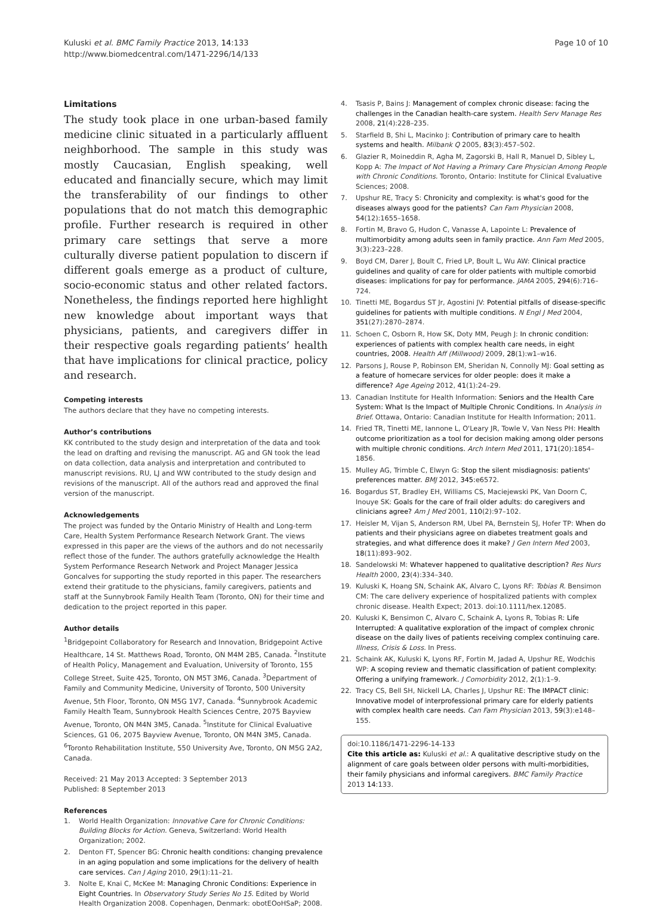Kuluski et al. BMC Family Practice 2013, 14:133
http://www.biomedcentral.com/1471-2296/14/133
Page 10 of 10
Limitations
The study took place in one urban-based family medicine clinic situated in a particularly affluent neighborhood. The sample in this study was mostly Caucasian, English speaking, well educated and financially secure, which may limit the transferability of our findings to other populations that do not match this demographic profile. Further research is required in other primary care settings that serve a more culturally diverse patient population to discern if different goals emerge as a product of culture, socio-economic status and other related factors. Nonetheless, the findings reported here highlight new knowledge about important ways that physicians, patients, and caregivers differ in their respective goals regarding patients’ health that have implications for clinical practice, policy and research.
Competing interests
The authors declare that they have no competing interests.
Author’s contributions
KK contributed to the study design and interpretation of the data and took the lead on drafting and revising the manuscript. AG and GN took the lead on data collection, data analysis and interpretation and contributed to manuscript revisions. RU, LJ and WW contributed to the study design and revisions of the manuscript. All of the authors read and approved the final version of the manuscript.
Acknowledgements
The project was funded by the Ontario Ministry of Health and Long-term Care, Health System Performance Research Network Grant. The views expressed in this paper are the views of the authors and do not necessarily reflect those of the funder. The authors gratefully acknowledge the Health System Performance Research Network and Project Manager Jessica Goncalves for supporting the study reported in this paper. The researchers extend their gratitude to the physicians, family caregivers, patients and staff at the Sunnybrook Family Health Team (Toronto, ON) for their time and dedication to the project reported in this paper.
Author details
<sup>1</sup> Bridgepoint Collaboratory for Research and Innovation, Bridgepoint Active Healthcare, 14 St. Matthews Road, Toronto, ON M4M 2B5, Canada. <sup>2</sup>Institute of Health Policy, Management and Evaluation, University of Toronto, 155 College Street, Suite 425, Toronto, ON M5T 3M6, Canada. <sup>3</sup>Department of Family and Community Medicine, University of Toronto, 500 University Avenue, 5th Floor, Toronto, ON M5G 1V7, Canada. <sup>4</sup>Sunnybrook Academic Family Health Team, Sunnybrook Health Sciences Centre, 2075 Bayview Avenue, Toronto, ON M4N 3M5, Canada. <sup>5</sup>Institute for Clinical Evaluative Sciences, G1 06, 2075 Bayview Avenue, Toronto, ON M4N 3M5, Canada. <sup>6</sup>Toronto Rehabilitation Institute, 550 University Ave, Toronto, ON M5G 2A2, Canada.
Received: 21 May 2013 Accepted: 3 September 2013
Published: 8 September 2013
References
1. World Health Organization: Innovative Care for Chronic Conditions: Building Blocks for Action. Geneva, Switzerland: World Health Organization; 2002.
2. Denton FT, Spencer BG: Chronic health conditions: changing prevalence in an aging population and some implications for the delivery of health care services. Can J Aging 2010, 29(1):11–21.
3. Nolte E, Knai C, McKee M: Managing Chronic Conditions: Experience in Eight Countries. In Observatory Study Series No 15. Edited by World Health Organization 2008. Copenhagen, Denmark: obotEOoHSaP; 2008.
4. Tsasis P, Bains J: Management of complex chronic disease: facing the challenges in the Canadian health-care system. Health Serv Manage Res 2008, 21(4):228–235.
5. Starfield B, Shi L, Macinko J: Contribution of primary care to health systems and health. Milbank Q 2005, 83(3):457–502.
6. Glazier R, Moineddin R, Agha M, Zagorski B, Hall R, Manuel D, Sibley L, Kopp A: The Impact of Not Having a Primary Care Physician Among People with Chronic Conditions. Toronto, Ontario: Institute for Clinical Evaluative Sciences; 2008.
7. Upshur RE, Tracy S: Chronicity and complexity: is what's good for the diseases always good for the patients? Can Fam Physician 2008, 54(12):1655–1658.
8. Fortin M, Bravo G, Hudon C, Vanasse A, Lapointe L: Prevalence of multimorbidity among adults seen in family practice. Ann Fam Med 2005, 3(3):223–228.
9. Boyd CM, Darer J, Boult C, Fried LP, Boult L, Wu AW: Clinical practice guidelines and quality of care for older patients with multiple comorbid diseases: implications for pay for performance. JAMA 2005, 294(6):716–724.
10. Tinetti ME, Bogardus ST Jr, Agostini JV: Potential pitfalls of disease-specific guidelines for patients with multiple conditions. N Engl J Med 2004, 351(27):2870–2874.
11. Schoen C, Osborn R, How SK, Doty MM, Peugh J: In chronic condition: experiences of patients with complex health care needs, in eight countries, 2008. Health Aff (Millwood) 2009, 28(1):w1–w16.
12. Parsons J, Rouse P, Robinson EM, Sheridan N, Connolly MJ: Goal setting as a feature of homecare services for older people: does it make a difference? Age Ageing 2012, 41(1):24–29.
13. Canadian Institute for Health Information: Seniors and the Health Care System: What Is the Impact of Multiple Chronic Conditions. In Analysis in Brief. Ottawa, Ontario: Canadian Institute for Health Information; 2011.
14. Fried TR, Tinetti ME, Iannone L, O'Leary JR, Towle V, Van Ness PH: Health outcome prioritization as a tool for decision making among older persons with multiple chronic conditions. Arch Intern Med 2011, 171(20):1854–1856.
15. Mulley AG, Trimble C, Elwyn G: Stop the silent misdiagnosis: patients' preferences matter. BMJ 2012, 345: e6572.
16. Bogardus ST, Bradley EH, Williams CS, Maciejewski PK, Van Doorn C, Inouye SK: Goals for the care of frail older adults: do caregivers and clinicians agree? Am J Med 2001, 110(2):97–102.
17. Heisler M, Vijan S, Anderson RM, Ubel PA, Bernstein SJ, Hofer TP: When do patients and their physicians agree on diabetes treatment goals and strategies, and what difference does it make? J Gen Intern Med 2003, 18(11):893–902.
18. Sandelowski M: Whatever happened to qualitative description? Res Nurs Health 2000, 23(4):334–340.
19. Kuluski K, Hoang SN, Schaink AK, Alvaro C, Lyons RF: Tobias R. Bensimon CM: The care delivery experience of hospitalized patients with complex chronic disease. Health Expect; 2013. doi:10.1111/hex.12085.
20. Kuluski K, Bensimon C, Alvaro C, Schaink A, Lyons R, Tobias R: Life Interrupted: A qualitative exploration of the impact of complex chronic disease on the daily lives of patients receiving complex continuing care. Illness, Crisis & Loss. In Press.
21. Schaink AK, Kuluski K, Lyons RF, Fortin M, Jadad A, Upshur RE, Wodchis WP: A scoping review and thematic classification of patient complexity: Offering a unifying framework. J Comorbidity 2012, 2(1):1–9.
22. Tracy CS, Bell SH, Nickell LA, Charles J, Upshur RE: The IMPACT clinic: Innovative model of interprofessional primary care for elderly patients with complex health care needs. Can Fam Physician 2013, 59(3):e148–155.
doi:10.1186/1471-2296-14-133
Cite this article as: Kuluski et al.: A qualitative descriptive study on the alignment of care goals between older persons with multi-morbidities, their family physicians and informal caregivers. BMC Family Practice 2013 14:133.